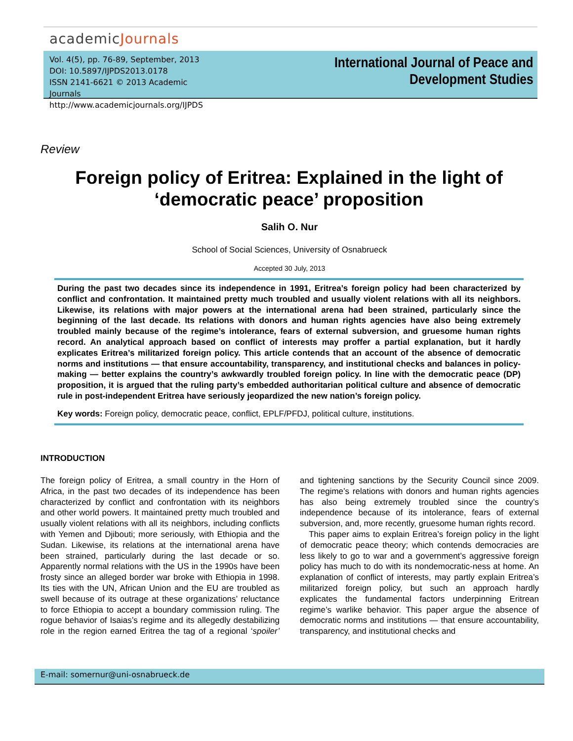academicJournals
Vol. 4(5), pp. 76-89, September, 2013
DOI: 10.5897/IJPDS2013.0178
ISSN 2141-6621 © 2013 Academic Journals
http://www.academicjournals.org/IJPDS
International Journal of Peace and Development Studies
Review
Foreign policy of Eritrea: Explained in the light of ‘democratic peace’ proposition
Salih O. Nur
School of Social Sciences, University of Osnabrueck
Accepted 30 July, 2013
During the past two decades since its independence in 1991, Eritrea’s foreign policy had been characterized by conflict and confrontation. It maintained pretty much troubled and usually violent relations with all its neighbors. Likewise, its relations with major powers at the international arena had been strained, particularly since the beginning of the last decade. Its relations with donors and human rights agencies have also being extremely troubled mainly because of the regime’s intolerance, fears of external subversion, and gruesome human rights record. An analytical approach based on conflict of interests may proffer a partial explanation, but it hardly explicates Eritrea’s militarized foreign policy. This article contends that an account of the absence of democratic norms and institutions — that ensure accountability, transparency, and institutional checks and balances in policy-making — better explains the country’s awkwardly troubled foreign policy. In line with the democratic peace (DP) proposition, it is argued that the ruling party’s embedded authoritarian political culture and absence of democratic rule in post-independent Eritrea have seriously jeopardized the new nation’s foreign policy.
Key words: Foreign policy, democratic peace, conflict, EPLF/PFDJ, political culture, institutions.
INTRODUCTION
The foreign policy of Eritrea, a small country in the Horn of Africa, in the past two decades of its independence has been characterized by conflict and confrontation with its neighbors and other world powers. It maintained pretty much troubled and usually violent relations with all its neighbors, including conflicts with Yemen and Djibouti; more seriously, with Ethiopia and the Sudan. Likewise, its relations at the international arena have been strained, particularly during the last decade or so. Apparently normal relations with the US in the 1990s have been frosty since an alleged border war broke with Ethiopia in 1998. Its ties with the UN, African Union and the EU are troubled as swell because of its outrage at these organizations’ reluctance to force Ethiopia to accept a boundary commission ruling. The rogue behavior of Isaias’s regime and its allegedly destabilizing role in the region earned Eritrea the tag of a regional ‘spoiler’ and tightening sanctions by the Security Council since 2009. The regime’s relations with donors and human rights agencies has also being extremely troubled since the country’s independence because of its intolerance, fears of external subversion, and, more recently, gruesome human rights record.
This paper aims to explain Eritrea’s foreign policy in the light of democratic peace theory; which contends democracies are less likely to go to war and a government’s aggressive foreign policy has much to do with its nondemocratic-ness at home. An explanation of conflict of interests, may partly explain Eritrea’s militarized foreign policy, but such an approach hardly explicates the fundamental factors underpinning Eritrean regime’s warlike behavior. This paper argue the absence of democratic norms and institutions — that ensure accountability, transparency, and institutional checks and
E-mail: somernur@uni-osnabrueck.de